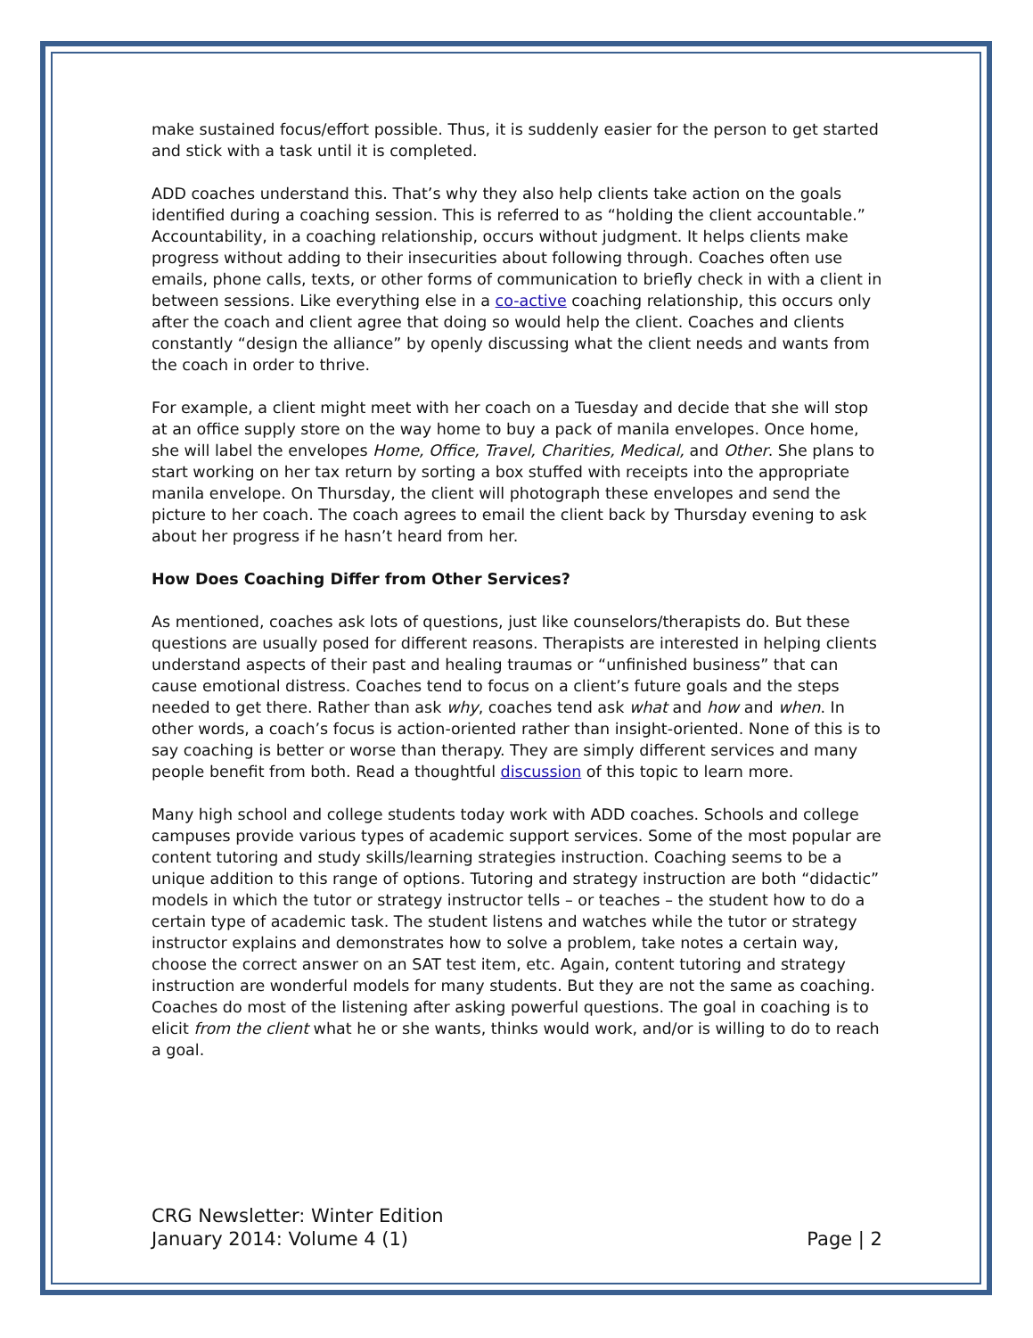make sustained focus/effort possible. Thus, it is suddenly easier for the person to get started and stick with a task until it is completed.
ADD coaches understand this. That’s why they also help clients take action on the goals identified during a coaching session. This is referred to as “holding the client accountable.” Accountability, in a coaching relationship, occurs without judgment. It helps clients make progress without adding to their insecurities about following through. Coaches often use emails, phone calls, texts, or other forms of communication to briefly check in with a client in between sessions. Like everything else in a co-active coaching relationship, this occurs only after the coach and client agree that doing so would help the client. Coaches and clients constantly “design the alliance” by openly discussing what the client needs and wants from the coach in order to thrive.
For example, a client might meet with her coach on a Tuesday and decide that she will stop at an office supply store on the way home to buy a pack of manila envelopes. Once home, she will label the envelopes Home, Office, Travel, Charities, Medical, and Other. She plans to start working on her tax return by sorting a box stuffed with receipts into the appropriate manila envelope. On Thursday, the client will photograph these envelopes and send the picture to her coach. The coach agrees to email the client back by Thursday evening to ask about her progress if he hasn’t heard from her.
How Does Coaching Differ from Other Services?
As mentioned, coaches ask lots of questions, just like counselors/therapists do. But these questions are usually posed for different reasons. Therapists are interested in helping clients understand aspects of their past and healing traumas or “unfinished business” that can cause emotional distress. Coaches tend to focus on a client’s future goals and the steps needed to get there. Rather than ask why, coaches tend ask what and how and when. In other words, a coach’s focus is action-oriented rather than insight-oriented. None of this is to say coaching is better or worse than therapy. They are simply different services and many people benefit from both. Read a thoughtful discussion of this topic to learn more.
Many high school and college students today work with ADD coaches. Schools and college campuses provide various types of academic support services. Some of the most popular are content tutoring and study skills/learning strategies instruction. Coaching seems to be a unique addition to this range of options. Tutoring and strategy instruction are both “didactic” models in which the tutor or strategy instructor tells – or teaches – the student how to do a certain type of academic task. The student listens and watches while the tutor or strategy instructor explains and demonstrates how to solve a problem, take notes a certain way, choose the correct answer on an SAT test item, etc. Again, content tutoring and strategy instruction are wonderful models for many students. But they are not the same as coaching. Coaches do most of the listening after asking powerful questions. The goal in coaching is to elicit from the client what he or she wants, thinks would work, and/or is willing to do to reach a goal.
CRG Newsletter: Winter Edition
January 2014: Volume 4 (1)
Page | 2